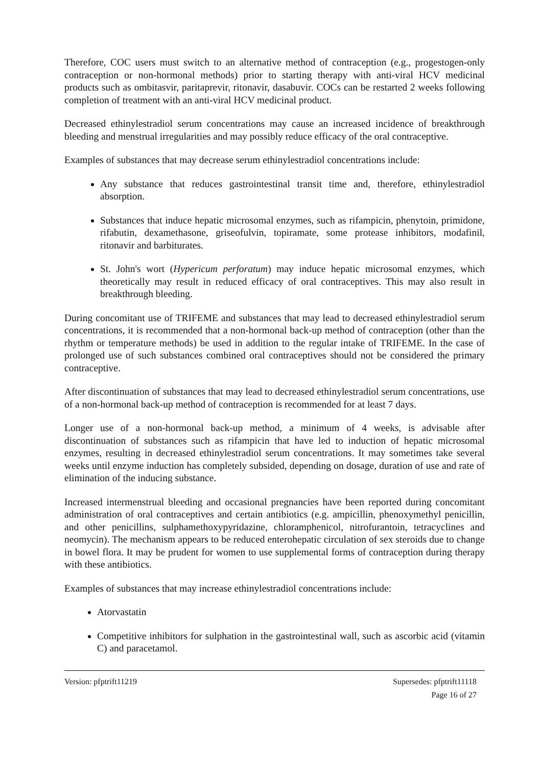Therefore, COC users must switch to an alternative method of contraception (e.g., progestogen-only contraception or non-hormonal methods) prior to starting therapy with anti-viral HCV medicinal products such as ombitasvir, paritaprevir, ritonavir, dasabuvir. COCs can be restarted 2 weeks following completion of treatment with an anti-viral HCV medicinal product.
Decreased ethinylestradiol serum concentrations may cause an increased incidence of breakthrough bleeding and menstrual irregularities and may possibly reduce efficacy of the oral contraceptive.
Examples of substances that may decrease serum ethinylestradiol concentrations include:
Any substance that reduces gastrointestinal transit time and, therefore, ethinylestradiol absorption.
Substances that induce hepatic microsomal enzymes, such as rifampicin, phenytoin, primidone, rifabutin, dexamethasone, griseofulvin, topiramate, some protease inhibitors, modafinil, ritonavir and barbiturates.
St. John's wort (Hypericum perforatum) may induce hepatic microsomal enzymes, which theoretically may result in reduced efficacy of oral contraceptives. This may also result in breakthrough bleeding.
During concomitant use of TRIFEME and substances that may lead to decreased ethinylestradiol serum concentrations, it is recommended that a non-hormonal back-up method of contraception (other than the rhythm or temperature methods) be used in addition to the regular intake of TRIFEME. In the case of prolonged use of such substances combined oral contraceptives should not be considered the primary contraceptive.
After discontinuation of substances that may lead to decreased ethinylestradiol serum concentrations, use of a non-hormonal back-up method of contraception is recommended for at least 7 days.
Longer use of a non-hormonal back-up method, a minimum of 4 weeks, is advisable after discontinuation of substances such as rifampicin that have led to induction of hepatic microsomal enzymes, resulting in decreased ethinylestradiol serum concentrations. It may sometimes take several weeks until enzyme induction has completely subsided, depending on dosage, duration of use and rate of elimination of the inducing substance.
Increased intermenstrual bleeding and occasional pregnancies have been reported during concomitant administration of oral contraceptives and certain antibiotics (e.g. ampicillin, phenoxymethyl penicillin, and other penicillins, sulphamethoxypyridazine, chloramphenicol, nitrofurantoin, tetracyclines and neomycin). The mechanism appears to be reduced enterohepatic circulation of sex steroids due to change in bowel flora. It may be prudent for women to use supplemental forms of contraception during therapy with these antibiotics.
Examples of substances that may increase ethinylestradiol concentrations include:
Atorvastatin
Competitive inhibitors for sulphation in the gastrointestinal wall, such as ascorbic acid (vitamin C) and paracetamol.
Version: pfptrift11219 Supersedes: pfptrift11118
Page 16 of 27